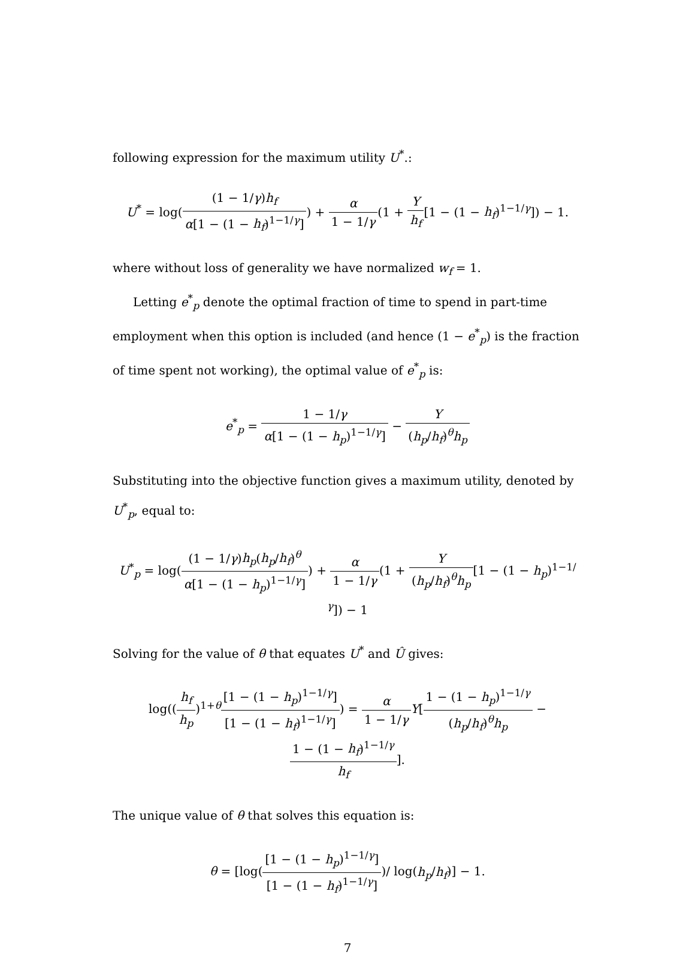following expression for the maximum utility U<sup>*</sup>.:
U<sup>*</sup> = log((1 − 1/γ)h<sub>f</sub> α[1 − (1 − h<sub>f</sub>)<sup>1−1/γ</sup>]) + α 1 − 1/γ(1 + Y h<sub>f</sub>[1 − (1 − h<sub>f</sub>)<sup>1−1/γ</sup>]) − 1.
where without loss of generality we have normalized w<sub>f</sub> = 1.
Letting e<sup>*</sup><sub>p</sub> denote the optimal fraction of time to spend in part-time employment when this option is included (and hence (1 − e<sup>*</sup><sub>p</sub>) is the fraction of time spent not working), the optimal value of e<sup>*</sup><sub>p</sub> is:
e<sup>*</sup><sub>p</sub> = 1 − 1/γ α[1 − (1 − h<sub>p</sub>)<sup>1−1/γ</sup>] − Y (h<sub>p</sub>/h<sub>f</sub>)<sup>θ</sup>h<sub>p</sub>
Substituting into the objective function gives a maximum utility, denoted by U<sup>*</sup><sub>p</sub>, equal to:
U<sup>*</sup><sub>p</sub> = log((1 − 1/γ)h<sub>p</sub>(h<sub>p</sub>/h<sub>f</sub>)<sup>θ</sup> α[1 − (1 − h<sub>p</sub>)<sup>1−1/γ</sup>]) + α 1 − 1/γ(1 + Y (h<sub>p</sub>/h<sub>f</sub>)<sup>θ</sup>h<sub>p</sub>[1 − (1 − h<sub>p</sub>)<sup>1−1/γ</sup>]) − 1
Solving for the value of θ that equates U<sup>*</sup> and Û gives:
log((h<sub>f</sub> h<sub>p</sub>)<sup>1+θ</sup>[1 − (1 − h<sub>p</sub>)<sup>1−1/γ</sup>] [1 − (1 − h<sub>f</sub>)<sup>1−1/γ</sup>]) = α 1 − 1/γ Y[1 − (1 − h<sub>p</sub>)<sup>1−1/γ</sup> (h<sub>p</sub>/h<sub>f</sub>)<sup>θ</sup>h<sub>p</sub> − 1 − (1 − h<sub>f</sub>)<sup>1−1/γ</sup> h<sub>f</sub>].
The unique value of θ that solves this equation is:
θ = [log([1 − (1 − h<sub>p</sub>)<sup>1−1/γ</sup>] [1 − (1 − h<sub>f</sub>)<sup>1−1/γ</sup>])/ log(h<sub>p</sub>/h<sub>f</sub>)] − 1.
7